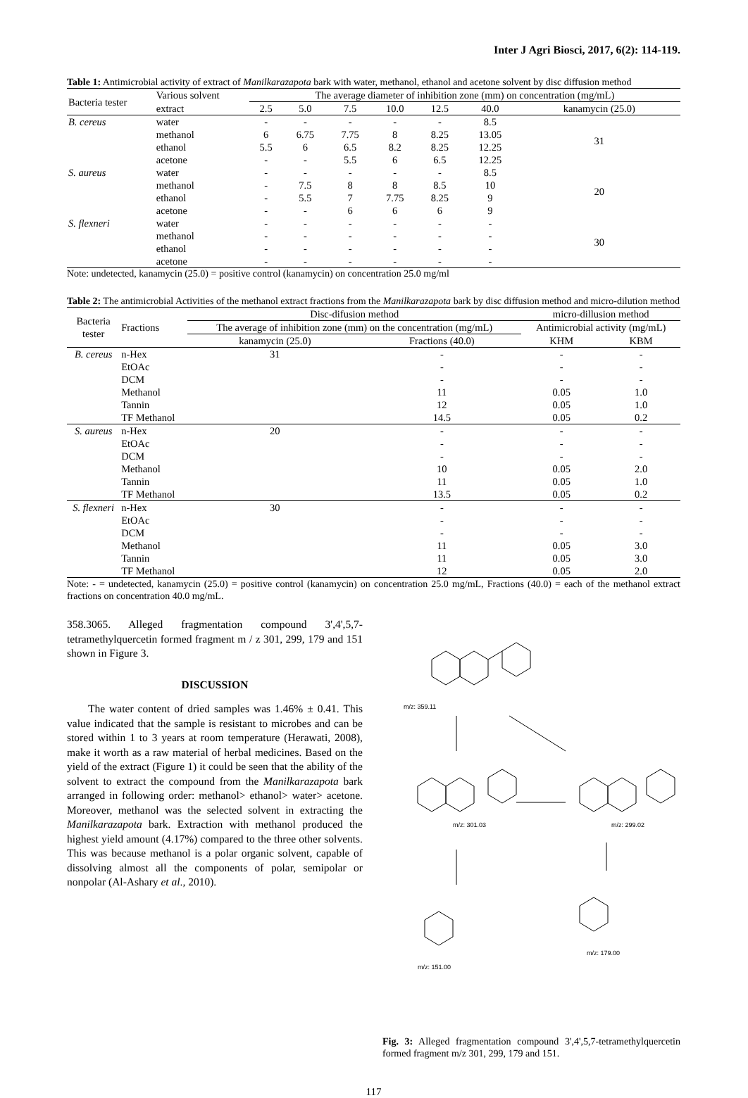Inter J Agri Biosci, 2017, 6(2): 114-119.
Table 1: Antimicrobial activity of extract of Manilkarazapota bark with water, methanol, ethanol and acetone solvent by disc diffusion method
| Bacteria tester | Various solvent | The average diameter of inhibition zone (mm) on concentration (mg/mL) | | | | | | |
| --- | --- | --- | --- | --- | --- | --- | --- | --- |
| | extract | 2.5 | 5.0 | 7.5 | 10.0 | 12.5 | 40.0 | kanamycin (25.0) |
| B. cereus | water | - | - | - | - | - | 8.5 | 31 |
| | methanol | 6 | 6.75 | 7.75 | 8 | 8.25 | 13.05 | |
| | ethanol | 5.5 | 6 | 6.5 | 8.2 | 8.25 | 12.25 | |
| | acetone | - | - | 5.5 | 6 | 6.5 | 12.25 | |
| S. aureus | water | - | - | - | - | - | 8.5 | 20 |
| | methanol | - | 7.5 | 8 | 8 | 8.5 | 10 | |
| | ethanol | - | 5.5 | 7 | 7.75 | 8.25 | 9 | |
| | acetone | - | - | 6 | 6 | 6 | 9 | |
| S. flexneri | water | - | - | - | - | - | - | 30 |
| | methanol | - | - | - | - | - | - | |
| | ethanol | - | - | - | - | - | - | |
| | acetone | - | - | - | - | - | - | |
Note: undetected, kanamycin (25.0) = positive control (kanamycin) on concentration 25.0 mg/ml
Table 2: The antimicrobial Activities of the methanol extract fractions from the Manilkarazapota bark by disc diffusion method and micro-dilution method
| Bacteria tester | Fractions | Disc-difusion method | | micro-dillusion method | |
| --- | --- | --- | --- | --- | --- |
| | | The average of inhibition zone (mm) on the concentration (mg/mL) | | Antimicrobial activity (mg/mL) | |
| | | kanamycin (25.0) | Fractions (40.0) | KHM | KBM |
| B. cereus | n-Hex | 31 | - | - | - |
| | EtOAc | | - | - | - |
| | DCM | | - | - | - |
| | Methanol | | 11 | 0.05 | 1.0 |
| | Tannin | | 12 | 0.05 | 1.0 |
| | TF Methanol | | 14.5 | 0.05 | 0.2 |
| S. aureus | n-Hex | 20 | - | - | - |
| | EtOAc | | - | - | - |
| | DCM | | - | - | - |
| | Methanol | | 10 | 0.05 | 2.0 |
| | Tannin | | 11 | 0.05 | 1.0 |
| | TF Methanol | | 13.5 | 0.05 | 0.2 |
| S. flexneri | n-Hex | 30 | - | - | - |
| | EtOAc | | - | - | - |
| | DCM | | - | - | - |
| | Methanol | | 11 | 0.05 | 3.0 |
| | Tannin | | 11 | 0.05 | 3.0 |
| | TF Methanol | | 12 | 0.05 | 2.0 |
Note: - = undetected, kanamycin (25.0) = positive control (kanamycin) on concentration 25.0 mg/mL, Fractions (40.0) = each of the methanol extract fractions on concentration 40.0 mg/mL.
358.3065. Alleged fragmentation compound 3',4',5,7-tetramethylquercetin formed fragment m / z 301, 299, 179 and 151 shown in Figure 3.
DISCUSSION
The water content of dried samples was 1.46% ± 0.41. This value indicated that the sample is resistant to microbes and can be stored within 1 to 3 years at room temperature (Herawati, 2008), make it worth as a raw material of herbal medicines. Based on the yield of the extract (Figure 1) it could be seen that the ability of the solvent to extract the compound from the Manilkarazapota bark arranged in following order: methanol> ethanol> water> acetone. Moreover, methanol was the selected solvent in extracting the Manilkarazapota bark. Extraction with methanol produced the highest yield amount (4.17%) compared to the three other solvents. This was because methanol is a polar organic solvent, capable of dissolving almost all the components of polar, semipolar or nonpolar (Al-Ashary et al., 2010).
m/z: 359.11
m/z: 301.03
m/z: 299.02
m/z: 151.00
m/z: 179.00
Fig. 3: Alleged fragmentation compound 3',4',5,7-tetramethylquercetin formed fragment m/z 301, 299, 179 and 151.
117